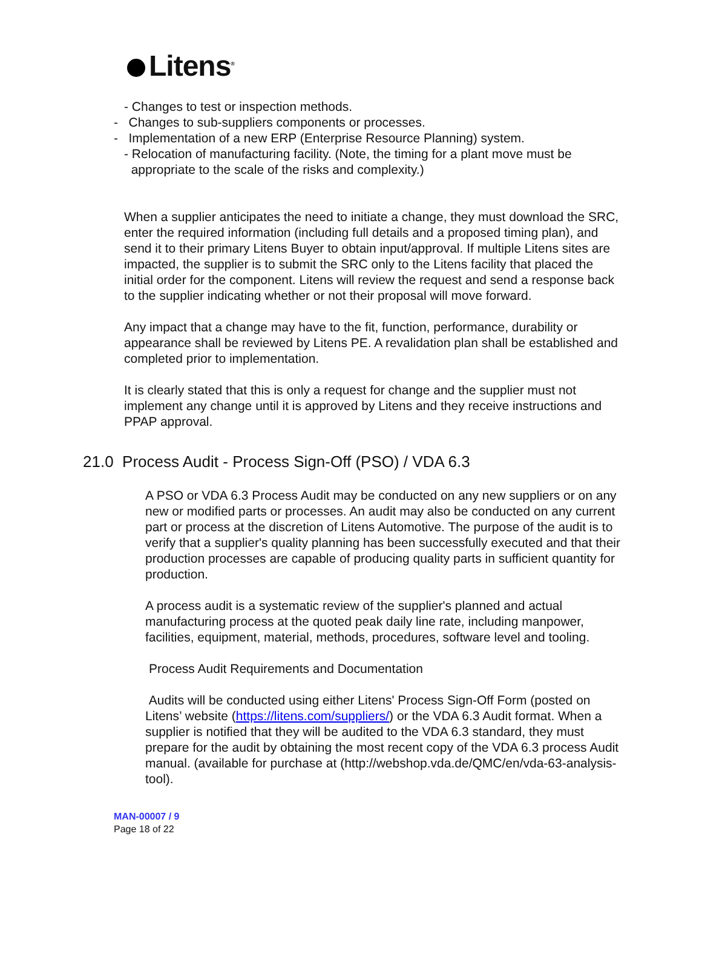Litens<sup>®</sup>
- Changes to test or inspection methods.
- Changes to sub-suppliers components or processes.
- Implementation of a new ERP (Enterprise Resource Planning) system.
- Relocation of manufacturing facility. (Note, the timing for a plant move must be
appropriate to the scale of the risks and complexity.)
When a supplier anticipates the need to initiate a change, they must download the SRC, enter the required information (including full details and a proposed timing plan), and send it to their primary Litens Buyer to obtain input/approval. If multiple Litens sites are impacted, the supplier is to submit the SRC only to the Litens facility that placed the initial order for the component. Litens will review the request and send a response back to the supplier indicating whether or not their proposal will move forward.
Any impact that a change may have to the fit, function, performance, durability or appearance shall be reviewed by Litens PE. A revalidation plan shall be established and completed prior to implementation.
It is clearly stated that this is only a request for change and the supplier must not implement any change until it is approved by Litens and they receive instructions and PPAP approval.
21.0 Process Audit - Process Sign-Off (PSO) / VDA 6.3
A PSO or VDA 6.3 Process Audit may be conducted on any new suppliers or on any new or modified parts or processes. An audit may also be conducted on any current part or process at the discretion of Litens Automotive. The purpose of the audit is to verify that a supplier's quality planning has been successfully executed and that their production processes are capable of producing quality parts in sufficient quantity for production.
A process audit is a systematic review of the supplier's planned and actual manufacturing process at the quoted peak daily line rate, including manpower, facilities, equipment, material, methods, procedures, software level and tooling.
Process Audit Requirements and Documentation
Audits will be conducted using either Litens' Process Sign-Off Form (posted on Litens’ website (https://litens.com/suppliers/) or the VDA 6.3 Audit format. When a supplier is notified that they will be audited to the VDA 6.3 standard, they must prepare for the audit by obtaining the most recent copy of the VDA 6.3 process Audit manual. (available for purchase at (http://webshop.vda.de/QMC/en/vda-63-analysis-tool).
MAN-00007 / 9
Page 18 of 22